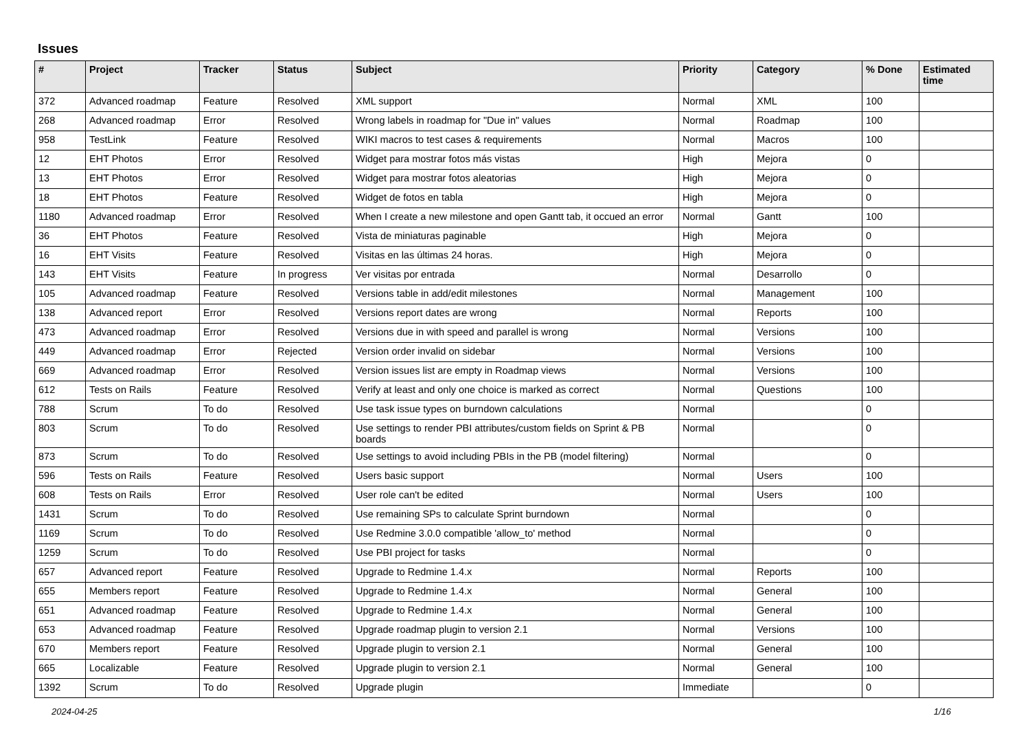Issues
| # | Project | Tracker | Status | Subject | Priority | Category | % Done | Estimated time |
| --- | --- | --- | --- | --- | --- | --- | --- | --- |
| 372 | Advanced roadmap | Feature | Resolved | XML support | Normal | XML | 100 | |
| 268 | Advanced roadmap | Error | Resolved | Wrong labels in roadmap for "Due in" values | Normal | Roadmap | 100 | |
| 958 | TestLink | Feature | Resolved | WIKI macros to test cases & requirements | Normal | Macros | 100 | |
| 12 | EHT Photos | Error | Resolved | Widget para mostrar fotos más vistas | High | Mejora | 0 | |
| 13 | EHT Photos | Error | Resolved | Widget para mostrar fotos aleatorias | High | Mejora | 0 | |
| 18 | EHT Photos | Feature | Resolved | Widget de fotos en tabla | High | Mejora | 0 | |
| 1180 | Advanced roadmap | Error | Resolved | When I create a new milestone and open Gantt tab, it occued an error | Normal | Gantt | 100 | |
| 36 | EHT Photos | Feature | Resolved | Vista de miniaturas paginable | High | Mejora | 0 | |
| 16 | EHT Visits | Feature | Resolved | Visitas en las últimas 24 horas. | High | Mejora | 0 | |
| 143 | EHT Visits | Feature | In progress | Ver visitas por entrada | Normal | Desarrollo | 0 | |
| 105 | Advanced roadmap | Feature | Resolved | Versions table in add/edit milestones | Normal | Management | 100 | |
| 138 | Advanced report | Error | Resolved | Versions report dates are wrong | Normal | Reports | 100 | |
| 473 | Advanced roadmap | Error | Resolved | Versions due in with speed and parallel is wrong | Normal | Versions | 100 | |
| 449 | Advanced roadmap | Error | Rejected | Version order invalid on sidebar | Normal | Versions | 100 | |
| 669 | Advanced roadmap | Error | Resolved | Version issues list are empty in Roadmap views | Normal | Versions | 100 | |
| 612 | Tests on Rails | Feature | Resolved | Verify at least and only one choice is marked as correct | Normal | Questions | 100 | |
| 788 | Scrum | To do | Resolved | Use task issue types on burndown calculations | Normal | | 0 | |
| 803 | Scrum | To do | Resolved | Use settings to render PBI attributes/custom fields on Sprint & PB boards | Normal | | 0 | |
| 873 | Scrum | To do | Resolved | Use settings to avoid including PBIs in the PB (model filtering) | Normal | | 0 | |
| 596 | Tests on Rails | Feature | Resolved | Users basic support | Normal | Users | 100 | |
| 608 | Tests on Rails | Error | Resolved | User role can't be edited | Normal | Users | 100 | |
| 1431 | Scrum | To do | Resolved | Use remaining SPs to calculate Sprint burndown | Normal | | 0 | |
| 1169 | Scrum | To do | Resolved | Use Redmine 3.0.0 compatible 'allow_to' method | Normal | | 0 | |
| 1259 | Scrum | To do | Resolved | Use PBI project for tasks | Normal | | 0 | |
| 657 | Advanced report | Feature | Resolved | Upgrade to Redmine 1.4.x | Normal | Reports | 100 | |
| 655 | Members report | Feature | Resolved | Upgrade to Redmine 1.4.x | Normal | General | 100 | |
| 651 | Advanced roadmap | Feature | Resolved | Upgrade to Redmine 1.4.x | Normal | General | 100 | |
| 653 | Advanced roadmap | Feature | Resolved | Upgrade roadmap plugin to version 2.1 | Normal | Versions | 100 | |
| 670 | Members report | Feature | Resolved | Upgrade plugin to version 2.1 | Normal | General | 100 | |
| 665 | Localizable | Feature | Resolved | Upgrade plugin to version 2.1 | Normal | General | 100 | |
| 1392 | Scrum | To do | Resolved | Upgrade plugin | Immediate | | 0 | |
2024-04-25 1/16